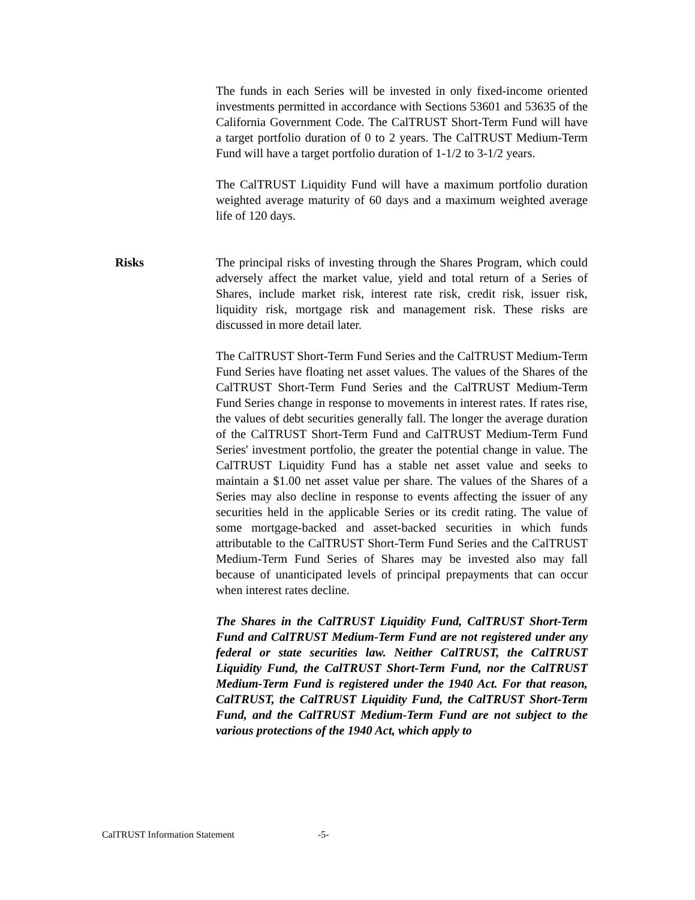The funds in each Series will be invested in only fixed-income oriented investments permitted in accordance with Sections 53601 and 53635 of the California Government Code. The CalTRUST Short-Term Fund will have a target portfolio duration of 0 to 2 years. The CalTRUST Medium-Term Fund will have a target portfolio duration of 1-1/2 to 3-1/2 years.
The CalTRUST Liquidity Fund will have a maximum portfolio duration weighted average maturity of 60 days and a maximum weighted average life of 120 days.
Risks The principal risks of investing through the Shares Program, which could adversely affect the market value, yield and total return of a Series of Shares, include market risk, interest rate risk, credit risk, issuer risk, liquidity risk, mortgage risk and management risk. These risks are discussed in more detail later.
The CalTRUST Short-Term Fund Series and the CalTRUST Medium-Term Fund Series have floating net asset values. The values of the Shares of the CalTRUST Short-Term Fund Series and the CalTRUST Medium-Term Fund Series change in response to movements in interest rates. If rates rise, the values of debt securities generally fall. The longer the average duration of the CalTRUST Short-Term Fund and CalTRUST Medium-Term Fund Series' investment portfolio, the greater the potential change in value. The CalTRUST Liquidity Fund has a stable net asset value and seeks to maintain a $1.00 net asset value per share. The values of the Shares of a Series may also decline in response to events affecting the issuer of any securities held in the applicable Series or its credit rating. The value of some mortgage-backed and asset-backed securities in which funds attributable to the CalTRUST Short-Term Fund Series and the CalTRUST Medium-Term Fund Series of Shares may be invested also may fall because of unanticipated levels of principal prepayments that can occur when interest rates decline.
The Shares in the CalTRUST Liquidity Fund, CalTRUST Short-Term Fund and CalTRUST Medium-Term Fund are not registered under any federal or state securities law. Neither CalTRUST, the CalTRUST Liquidity Fund, the CalTRUST Short-Term Fund, nor the CalTRUST Medium-Term Fund is registered under the 1940 Act. For that reason, CalTRUST, the CalTRUST Liquidity Fund, the CalTRUST Short-Term Fund, and the CalTRUST Medium-Term Fund are not subject to the various protections of the 1940 Act, which apply to
CalTRUST Information Statement -5-